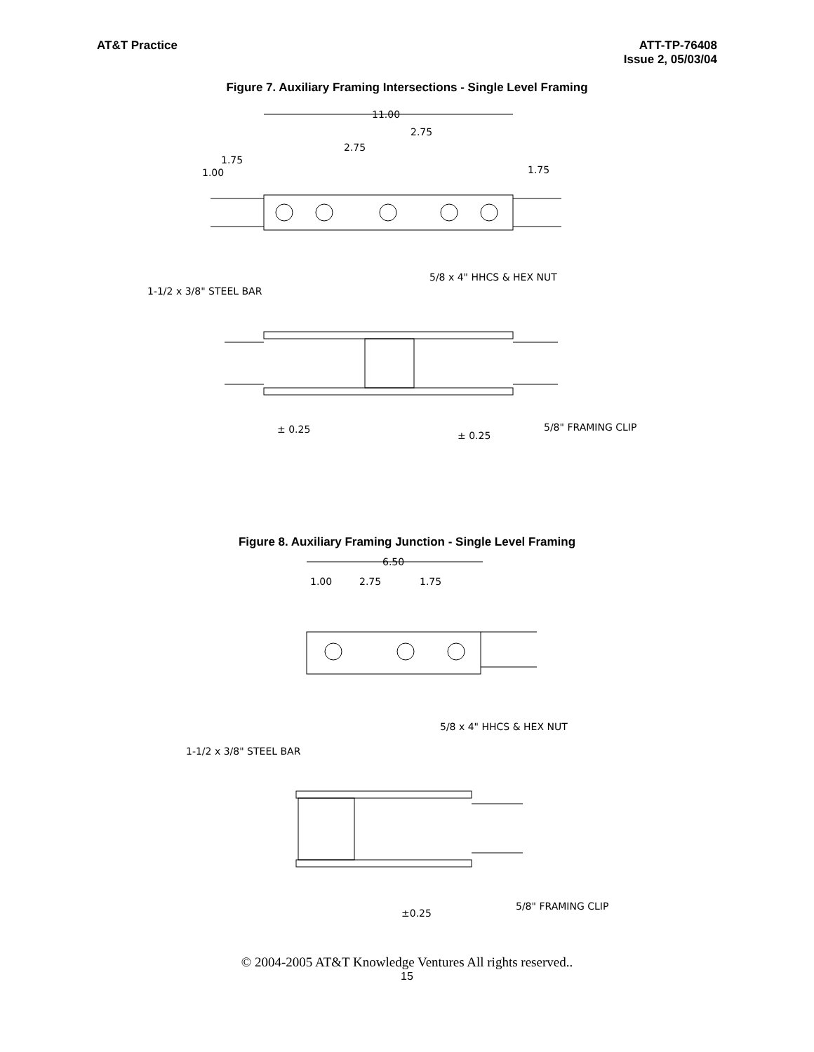AT&T Practice ATT-TP-76408
Issue 2, 05/03/04
Figure 7. Auxiliary Framing Intersections - Single Level Framing
11.00
2.75
2.75
1.75
1.00
1.75
5/8 x 4" HHCS & HEX NUT
1-1/2 x 3/8" STEEL BAR
5/8" FRAMING CLIP
± 0.25
± 0.25
Figure 8. Auxiliary Framing Junction - Single Level Framing
6.50
1.00
2.75
1.75
5/8 x 4" HHCS & HEX NUT
1-1/2 x 3/8" STEEL BAR
5/8" FRAMING CLIP
±0.25
© 2004-2005 AT&T Knowledge Ventures All rights reserved..
15